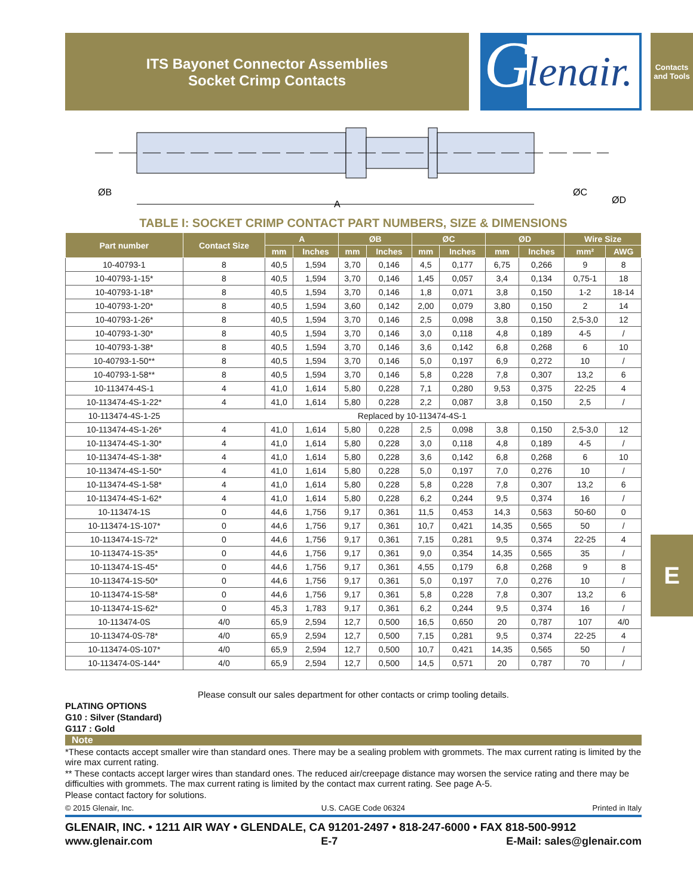ITS Bayonet Connector Assemblies
Socket Crimp Contacts
G
lenair.
Contacts and Tools
E
ØB
A
ØC
ØD
TABLE I: SOCKET CRIMP CONTACT PART NUMBERS, SIZE & DIMENSIONS
| Part number | Contact Size | A | | ØB | | ØC | | ØD | | Wire Size | |
| --- | --- | --- | --- | --- | --- | --- | --- | --- | --- | --- | --- |
| | | mm | Inches | mm | Inches | mm | Inches | mm | Inches | mm² | AWG |
| 10-40793-1 | 8 | 40,5 | 1,594 | 3,70 | 0,146 | 4,5 | 0,177 | 6,75 | 0,266 | 9 | 8 |
| 10-40793-1-15* | 8 | 40,5 | 1,594 | 3,70 | 0,146 | 1,45 | 0,057 | 3,4 | 0,134 | 0,75-1 | 18 |
| 10-40793-1-18* | 8 | 40,5 | 1,594 | 3,70 | 0,146 | 1,8 | 0,071 | 3,8 | 0,150 | 1-2 | 18-14 |
| 10-40793-1-20* | 8 | 40,5 | 1,594 | 3,60 | 0,142 | 2,00 | 0,079 | 3,80 | 0,150 | 2 | 14 |
| 10-40793-1-26* | 8 | 40,5 | 1,594 | 3,70 | 0,146 | 2,5 | 0,098 | 3,8 | 0,150 | 2,5-3,0 | 12 |
| 10-40793-1-30* | 8 | 40,5 | 1,594 | 3,70 | 0,146 | 3,0 | 0,118 | 4,8 | 0,189 | 4-5 | / |
| 10-40793-1-38* | 8 | 40,5 | 1,594 | 3,70 | 0,146 | 3,6 | 0,142 | 6,8 | 0,268 | 6 | 10 |
| 10-40793-1-50** | 8 | 40,5 | 1,594 | 3,70 | 0,146 | 5,0 | 0,197 | 6,9 | 0,272 | 10 | / |
| 10-40793-1-58** | 8 | 40,5 | 1,594 | 3,70 | 0,146 | 5,8 | 0,228 | 7,8 | 0,307 | 13,2 | 6 |
| 10-113474-4S-1 | 4 | 41,0 | 1,614 | 5,80 | 0,228 | 7,1 | 0,280 | 9,53 | 0,375 | 22-25 | 4 |
| 10-113474-4S-1-22* | 4 | 41,0 | 1,614 | 5,80 | 0,228 | 2,2 | 0,087 | 3,8 | 0,150 | 2,5 | / |
| 10-113474-4S-1-25 | Replaced by 10-113474-4S-1 | | | | | | | | | | |
| 10-113474-4S-1-26* | 4 | 41,0 | 1,614 | 5,80 | 0,228 | 2,5 | 0,098 | 3,8 | 0,150 | 2,5-3,0 | 12 |
| 10-113474-4S-1-30* | 4 | 41,0 | 1,614 | 5,80 | 0,228 | 3,0 | 0,118 | 4,8 | 0,189 | 4-5 | / |
| 10-113474-4S-1-38* | 4 | 41,0 | 1,614 | 5,80 | 0,228 | 3,6 | 0,142 | 6,8 | 0,268 | 6 | 10 |
| 10-113474-4S-1-50* | 4 | 41,0 | 1,614 | 5,80 | 0,228 | 5,0 | 0,197 | 7,0 | 0,276 | 10 | / |
| 10-113474-4S-1-58* | 4 | 41,0 | 1,614 | 5,80 | 0,228 | 5,8 | 0,228 | 7,8 | 0,307 | 13,2 | 6 |
| 10-113474-4S-1-62* | 4 | 41,0 | 1,614 | 5,80 | 0,228 | 6,2 | 0,244 | 9,5 | 0,374 | 16 | / |
| 10-113474-1S | 0 | 44,6 | 1,756 | 9,17 | 0,361 | 11,5 | 0,453 | 14,3 | 0,563 | 50-60 | 0 |
| 10-113474-1S-107* | 0 | 44,6 | 1,756 | 9,17 | 0,361 | 10,7 | 0,421 | 14,35 | 0,565 | 50 | / |
| 10-113474-1S-72* | 0 | 44,6 | 1,756 | 9,17 | 0,361 | 7,15 | 0,281 | 9,5 | 0,374 | 22-25 | 4 |
| 10-113474-1S-35* | 0 | 44,6 | 1,756 | 9,17 | 0,361 | 9,0 | 0,354 | 14,35 | 0,565 | 35 | / |
| 10-113474-1S-45* | 0 | 44,6 | 1,756 | 9,17 | 0,361 | 4,55 | 0,179 | 6,8 | 0,268 | 9 | 8 |
| 10-113474-1S-50* | 0 | 44,6 | 1,756 | 9,17 | 0,361 | 5,0 | 0,197 | 7,0 | 0,276 | 10 | / |
| 10-113474-1S-58* | 0 | 44,6 | 1,756 | 9,17 | 0,361 | 5,8 | 0,228 | 7,8 | 0,307 | 13,2 | 6 |
| 10-113474-1S-62* | 0 | 45,3 | 1,783 | 9,17 | 0,361 | 6,2 | 0,244 | 9,5 | 0,374 | 16 | / |
| 10-113474-0S | 4/0 | 65,9 | 2,594 | 12,7 | 0,500 | 16,5 | 0,650 | 20 | 0,787 | 107 | 4/0 |
| 10-113474-0S-78* | 4/0 | 65,9 | 2,594 | 12,7 | 0,500 | 7,15 | 0,281 | 9,5 | 0,374 | 22-25 | 4 |
| 10-113474-0S-107* | 4/0 | 65,9 | 2,594 | 12,7 | 0,500 | 10,7 | 0,421 | 14,35 | 0,565 | 50 | / |
| 10-113474-0S-144* | 4/0 | 65,9 | 2,594 | 12,7 | 0,500 | 14,5 | 0,571 | 20 | 0,787 | 70 | / |
Please consult our sales department for other contacts or crimp tooling details.
PLATING OPTIONS
G10 : Silver (Standard)
G117 : Gold
Note
*These contacts accept smaller wire than standard ones. There may be a sealing problem with grommets. The max current rating is limited by the wire max current rating.
** These contacts accept larger wires than standard ones. The reduced air/creepage distance may worsen the service rating and there may be difficulties with grommets. The max current rating is limited by the contact max current rating. See page A-5.
Please contact factory for solutions.
© 2015 Glenair, Inc. U.S. CAGE Code 06324 Printed in Italy
GLENAIR, INC. • 1211 AIR WAY • GLENDALE, CA 91201-2497 • 818-247-6000 • FAX 818-500-9912
www.glenair.com E-7 E-Mail: sales@glenair.com